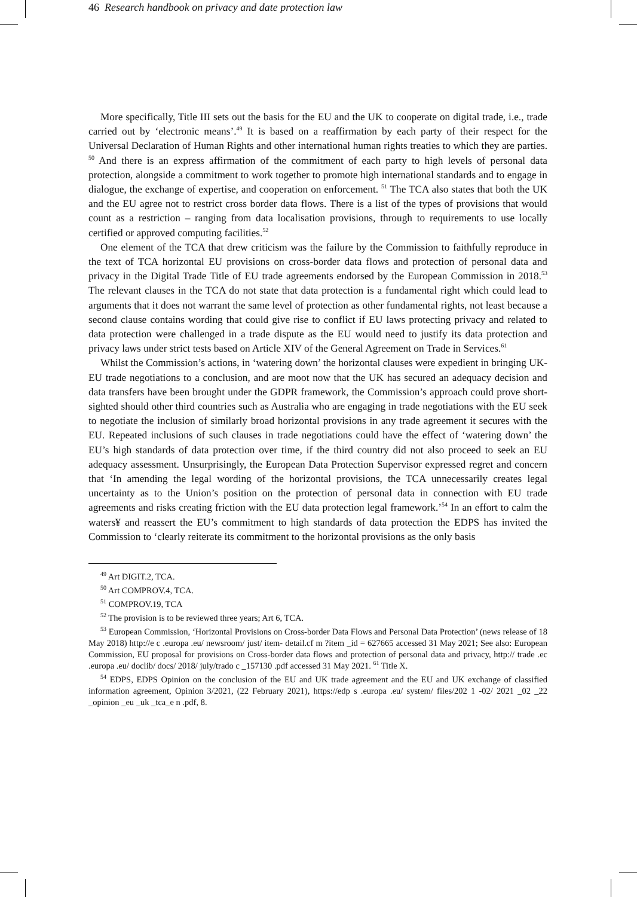46 Research handbook on privacy and date protection law
More specifically, Title III sets out the basis for the EU and the UK to cooperate on digital trade, i.e., trade carried out by ‘electronic means’.<sup>49</sup> It is based on a reaffirmation by each party of their respect for the Universal Declaration of Human Rights and other international human rights treaties to which they are parties. <sup>50</sup> And there is an express affirmation of the commitment of each party to high levels of personal data protection, alongside a commitment to work together to promote high international standards and to engage in dialogue, the exchange of expertise, and cooperation on enforcement. <sup>51</sup> The TCA also states that both the UK and the EU agree not to restrict cross border data flows. There is a list of the types of provisions that would count as a restriction – ranging from data localisation provisions, through to requirements to use locally certified or approved computing facilities.<sup>52</sup>
One element of the TCA that drew criticism was the failure by the Commission to faithfully reproduce in the text of TCA horizontal EU provisions on cross-border data flows and protection of personal data and privacy in the Digital Trade Title of EU trade agreements endorsed by the European Commission in 2018.<sup>53</sup> The relevant clauses in the TCA do not state that data protection is a fundamental right which could lead to arguments that it does not warrant the same level of protection as other fundamental rights, not least because a second clause contains wording that could give rise to conflict if EU laws protecting privacy and related to data protection were challenged in a trade dispute as the EU would need to justify its data protection and privacy laws under strict tests based on Article XIV of the General Agreement on Trade in Services.<sup>61</sup>
Whilst the Commission’s actions, in ‘watering down’ the horizontal clauses were expedient in bringing UK-EU trade negotiations to a conclusion, and are moot now that the UK has secured an adequacy decision and data transfers have been brought under the GDPR framework, the Commission’s approach could prove short-sighted should other third countries such as Australia who are engaging in trade negotiations with the EU seek to negotiate the inclusion of similarly broad horizontal provisions in any trade agreement it secures with the EU. Repeated inclusions of such clauses in trade negotiations could have the effect of ‘watering down’ the EU’s high standards of data protection over time, if the third country did not also proceed to seek an EU adequacy assessment. Unsurprisingly, the European Data Protection Supervisor expressed regret and concern that ‘In amending the legal wording of the horizontal provisions, the TCA unnecessarily creates legal uncertainty as to the Union’s position on the protection of personal data in connection with EU trade agreements and risks creating friction with the EU data protection legal framework.’<sup>54</sup> In an effort to calm the waters¥ and reassert the EU’s commitment to high standards of data protection the EDPS has invited the Commission to ‘clearly reiterate its commitment to the horizontal provisions as the only basis
<sup>49</sup> Art DIGIT.2, TCA.
<sup>50</sup> Art COMPROV.4, TCA.
<sup>51</sup> COMPROV.19, TCA
<sup>52</sup> The provision is to be reviewed three years; Art 6, TCA.
<sup>53</sup> European Commission, ‘Horizontal Provisions on Cross-border Data Flows and Personal Data Protection’ (news release of 18 May 2018) http://e c .europa .eu/ newsroom/ just/ item- detail.cf m ?item _id = 627665 accessed 31 May 2021; See also: European Commission, EU proposal for provisions on Cross-border data flows and protection of personal data and privacy, http:// trade .ec .europa .eu/ doclib/ docs/ 2018/ july/trado c _157130 .pdf accessed 31 May 2021. <sup>61</sup> Title X.
<sup>54</sup> EDPS, EDPS Opinion on the conclusion of the EU and UK trade agreement and the EU and UK exchange of classified information agreement, Opinion 3/2021, (22 February 2021), https://edp s .europa .eu/ system/ files/202 1 -02/ 2021 _02 _22 _opinion _eu _uk _tca_e n .pdf, 8.